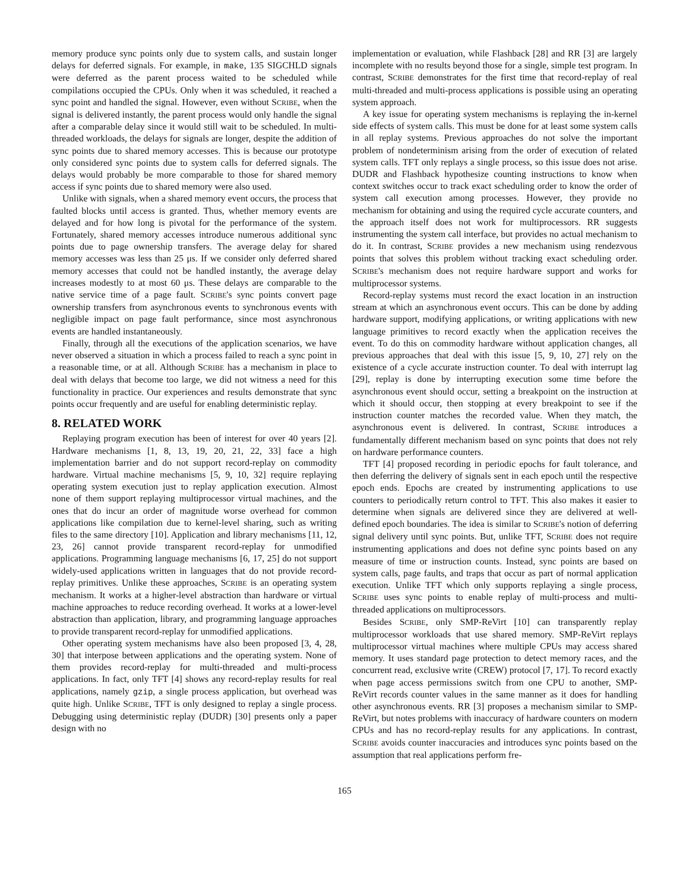memory produce sync points only due to system calls, and sustain longer delays for deferred signals. For example, in make, 135 SIGCHLD signals were deferred as the parent process waited to be scheduled while compilations occupied the CPUs. Only when it was scheduled, it reached a sync point and handled the signal. However, even without SCRIBE, when the signal is delivered instantly, the parent process would only handle the signal after a comparable delay since it would still wait to be scheduled. In multi-threaded workloads, the delays for signals are longer, despite the addition of sync points due to shared memory accesses. This is because our prototype only considered sync points due to system calls for deferred signals. The delays would probably be more comparable to those for shared memory access if sync points due to shared memory were also used.
Unlike with signals, when a shared memory event occurs, the process that faulted blocks until access is granted. Thus, whether memory events are delayed and for how long is pivotal for the performance of the system. Fortunately, shared memory accesses introduce numerous additional sync points due to page ownership transfers. The average delay for shared memory accesses was less than 25 μs. If we consider only deferred shared memory accesses that could not be handled instantly, the average delay increases modestly to at most 60 μs. These delays are comparable to the native service time of a page fault. SCRIBE's sync points convert page ownership transfers from asynchronous events to synchronous events with negligible impact on page fault performance, since most asynchronous events are handled instantaneously.
Finally, through all the executions of the application scenarios, we have never observed a situation in which a process failed to reach a sync point in a reasonable time, or at all. Although SCRIBE has a mechanism in place to deal with delays that become too large, we did not witness a need for this functionality in practice. Our experiences and results demonstrate that sync points occur frequently and are useful for enabling deterministic replay.
8. RELATED WORK
Replaying program execution has been of interest for over 40 years [2]. Hardware mechanisms [1, 8, 13, 19, 20, 21, 22, 33] face a high implementation barrier and do not support record-replay on commodity hardware. Virtual machine mechanisms [5, 9, 10, 32] require replaying operating system execution just to replay application execution. Almost none of them support replaying multiprocessor virtual machines, and the ones that do incur an order of magnitude worse overhead for common applications like compilation due to kernel-level sharing, such as writing files to the same directory [10]. Application and library mechanisms [11, 12, 23, 26] cannot provide transparent record-replay for unmodified applications. Programming language mechanisms [6, 17, 25] do not support widely-used applications written in languages that do not provide record-replay primitives. Unlike these approaches, SCRIBE is an operating system mechanism. It works at a higher-level abstraction than hardware or virtual machine approaches to reduce recording overhead. It works at a lower-level abstraction than application, library, and programming language approaches to provide transparent record-replay for unmodified applications.
Other operating system mechanisms have also been proposed [3, 4, 28, 30] that interpose between applications and the operating system. None of them provides record-replay for multi-threaded and multi-process applications. In fact, only TFT [4] shows any record-replay results for real applications, namely gzip, a single process application, but overhead was quite high. Unlike SCRIBE, TFT is only designed to replay a single process. Debugging using deterministic replay (DUDR) [30] presents only a paper design with no
implementation or evaluation, while Flashback [28] and RR [3] are largely incomplete with no results beyond those for a single, simple test program. In contrast, SCRIBE demonstrates for the first time that record-replay of real multi-threaded and multi-process applications is possible using an operating system approach.
A key issue for operating system mechanisms is replaying the in-kernel side effects of system calls. This must be done for at least some system calls in all replay systems. Previous approaches do not solve the important problem of nondeterminism arising from the order of execution of related system calls. TFT only replays a single process, so this issue does not arise. DUDR and Flashback hypothesize counting instructions to know when context switches occur to track exact scheduling order to know the order of system call execution among processes. However, they provide no mechanism for obtaining and using the required cycle accurate counters, and the approach itself does not work for multiprocessors. RR suggests instrumenting the system call interface, but provides no actual mechanism to do it. In contrast, SCRIBE provides a new mechanism using rendezvous points that solves this problem without tracking exact scheduling order. SCRIBE's mechanism does not require hardware support and works for multiprocessor systems.
Record-replay systems must record the exact location in an instruction stream at which an asynchronous event occurs. This can be done by adding hardware support, modifying applications, or writing applications with new language primitives to record exactly when the application receives the event. To do this on commodity hardware without application changes, all previous approaches that deal with this issue [5, 9, 10, 27] rely on the existence of a cycle accurate instruction counter. To deal with interrupt lag [29], replay is done by interrupting execution some time before the asynchronous event should occur, setting a breakpoint on the instruction at which it should occur, then stopping at every breakpoint to see if the instruction counter matches the recorded value. When they match, the asynchronous event is delivered. In contrast, SCRIBE introduces a fundamentally different mechanism based on sync points that does not rely on hardware performance counters.
TFT [4] proposed recording in periodic epochs for fault tolerance, and then deferring the delivery of signals sent in each epoch until the respective epoch ends. Epochs are created by instrumenting applications to use counters to periodically return control to TFT. This also makes it easier to determine when signals are delivered since they are delivered at well-defined epoch boundaries. The idea is similar to SCRIBE's notion of deferring signal delivery until sync points. But, unlike TFT, SCRIBE does not require instrumenting applications and does not define sync points based on any measure of time or instruction counts. Instead, sync points are based on system calls, page faults, and traps that occur as part of normal application execution. Unlike TFT which only supports replaying a single process, SCRIBE uses sync points to enable replay of multi-process and multi-threaded applications on multiprocessors.
Besides SCRIBE, only SMP-ReVirt [10] can transparently replay multiprocessor workloads that use shared memory. SMP-ReVirt replays multiprocessor virtual machines where multiple CPUs may access shared memory. It uses standard page protection to detect memory races, and the concurrent read, exclusive write (CREW) protocol [7, 17]. To record exactly when page access permissions switch from one CPU to another, SMP-ReVirt records counter values in the same manner as it does for handling other asynchronous events. RR [3] proposes a mechanism similar to SMP-ReVirt, but notes problems with inaccuracy of hardware counters on modern CPUs and has no record-replay results for any applications. In contrast, SCRIBE avoids counter inaccuracies and introduces sync points based on the assumption that real applications perform fre-
165